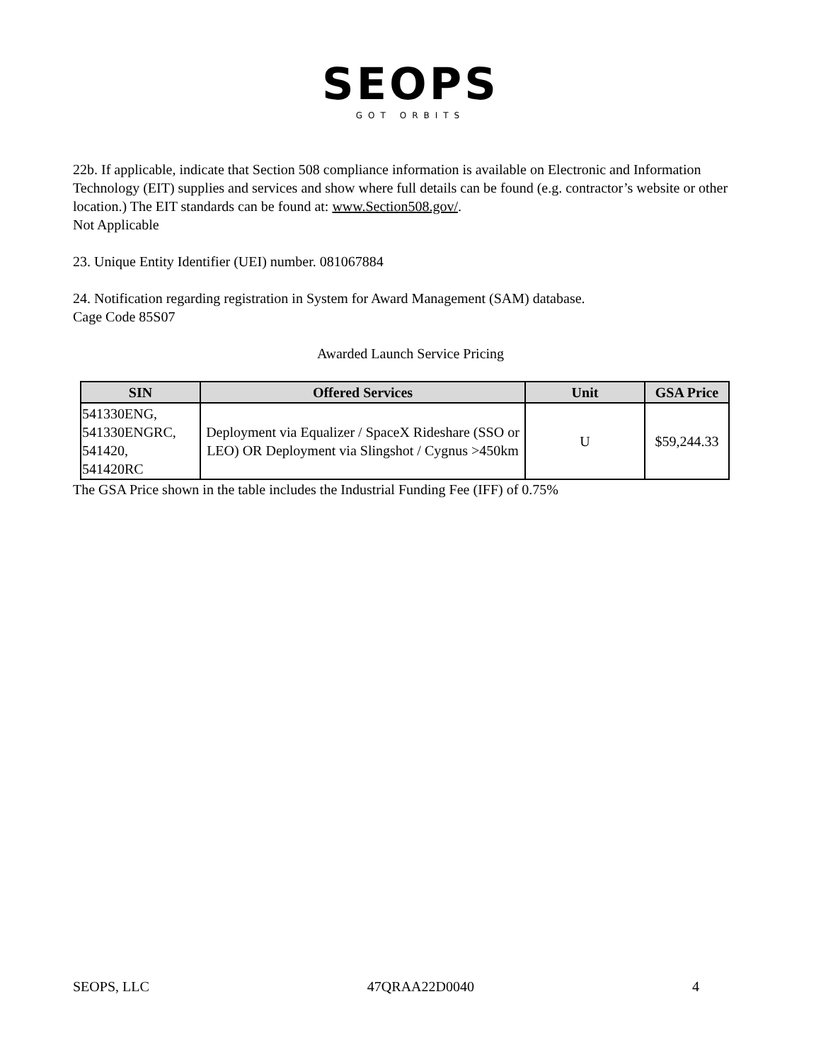SEOPS
GOT ORBITS
22b. If applicable, indicate that Section 508 compliance information is available on Electronic and Information Technology (EIT) supplies and services and show where full details can be found (e.g. contractor’s website or other location.) The EIT standards can be found at: www.Section508.gov/.
Not Applicable
23. Unique Entity Identifier (UEI) number. 081067884
24. Notification regarding registration in System for Award Management (SAM) database.
Cage Code 85S07
Awarded Launch Service Pricing
| SIN | Offered Services | Unit | GSA Price |
| --- | --- | --- | --- |
| 541330ENG, 541330ENGRC, 541420, 541420RC | Deployment via Equalizer / SpaceX Rideshare (SSO or LEO) OR Deployment via Slingshot / Cygnus >450km | U | $59,244.33 |
The GSA Price shown in the table includes the Industrial Funding Fee (IFF) of 0.75%
SEOPS, LLC 47QRAA22D0040 4